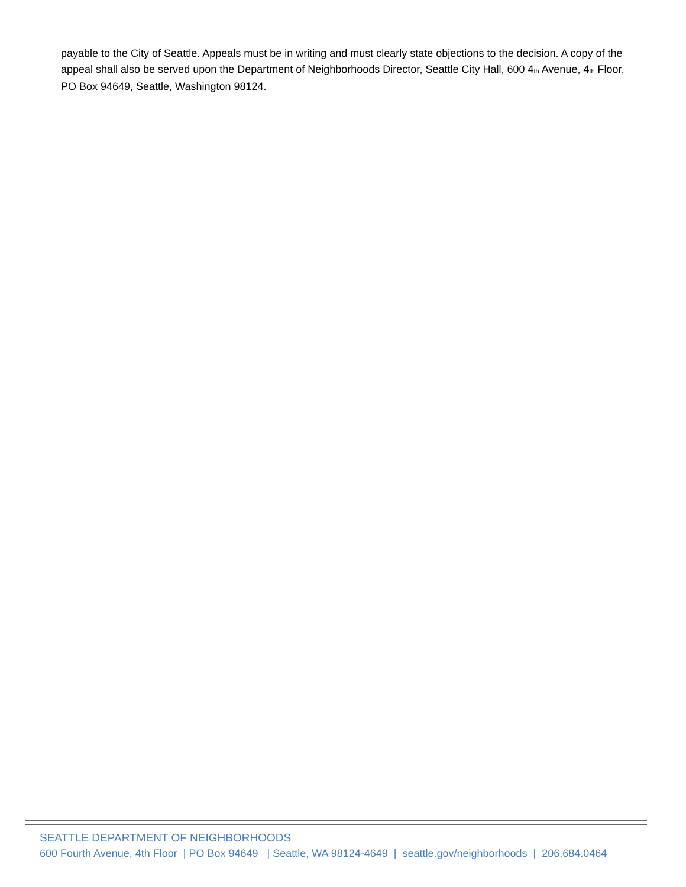payable to the City of Seattle. Appeals must be in writing and must clearly state objections to the decision. A copy of the appeal shall also be served upon the Department of Neighborhoods Director, Seattle City Hall, 600 4<sup>th</sup> Avenue, 4<sup>th</sup> Floor, PO Box 94649, Seattle, Washington 98124.
SEATTLE DEPARTMENT OF NEIGHBORHOODS
600 Fourth Avenue, 4th Floor | PO Box 94649 | Seattle, WA 98124-4649 | seattle.gov/neighborhoods | 206.684.0464